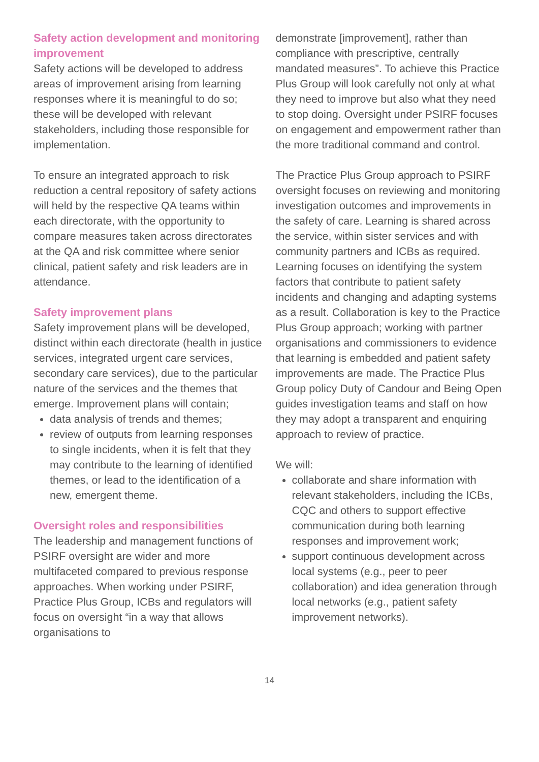Safety action development and monitoring improvement
Safety actions will be developed to address areas of improvement arising from learning responses where it is meaningful to do so; these will be developed with relevant stakeholders, including those responsible for implementation.
To ensure an integrated approach to risk reduction a central repository of safety actions will held by the respective QA teams within each directorate, with the opportunity to compare measures taken across directorates at the QA and risk committee where senior clinical, patient safety and risk leaders are in attendance.
Safety improvement plans
Safety improvement plans will be developed, distinct within each directorate (health in justice services, integrated urgent care services, secondary care services), due to the particular nature of the services and the themes that emerge. Improvement plans will contain;
data analysis of trends and themes;
review of outputs from learning responses to single incidents, when it is felt that they may contribute to the learning of identified themes, or lead to the identification of a new, emergent theme.
Oversight roles and responsibilities
The leadership and management functions of PSIRF oversight are wider and more multifaceted compared to previous response approaches. When working under PSIRF, Practice Plus Group, ICBs and regulators will focus on oversight “in a way that allows organisations to
demonstrate [improvement], rather than compliance with prescriptive, centrally mandated measures”. To achieve this Practice Plus Group will look carefully not only at what they need to improve but also what they need to stop doing. Oversight under PSIRF focuses on engagement and empowerment rather than the more traditional command and control.
The Practice Plus Group approach to PSIRF oversight focuses on reviewing and monitoring investigation outcomes and improvements in the safety of care. Learning is shared across the service, within sister services and with community partners and ICBs as required. Learning focuses on identifying the system factors that contribute to patient safety incidents and changing and adapting systems as a result. Collaboration is key to the Practice Plus Group approach; working with partner organisations and commissioners to evidence that learning is embedded and patient safety improvements are made. The Practice Plus Group policy Duty of Candour and Being Open guides investigation teams and staff on how they may adopt a transparent and enquiring approach to review of practice.
We will:
collaborate and share information with relevant stakeholders, including the ICBs, CQC and others to support effective communication during both learning responses and improvement work;
support continuous development across local systems (e.g., peer to peer collaboration) and idea generation through local networks (e.g., patient safety improvement networks).
14